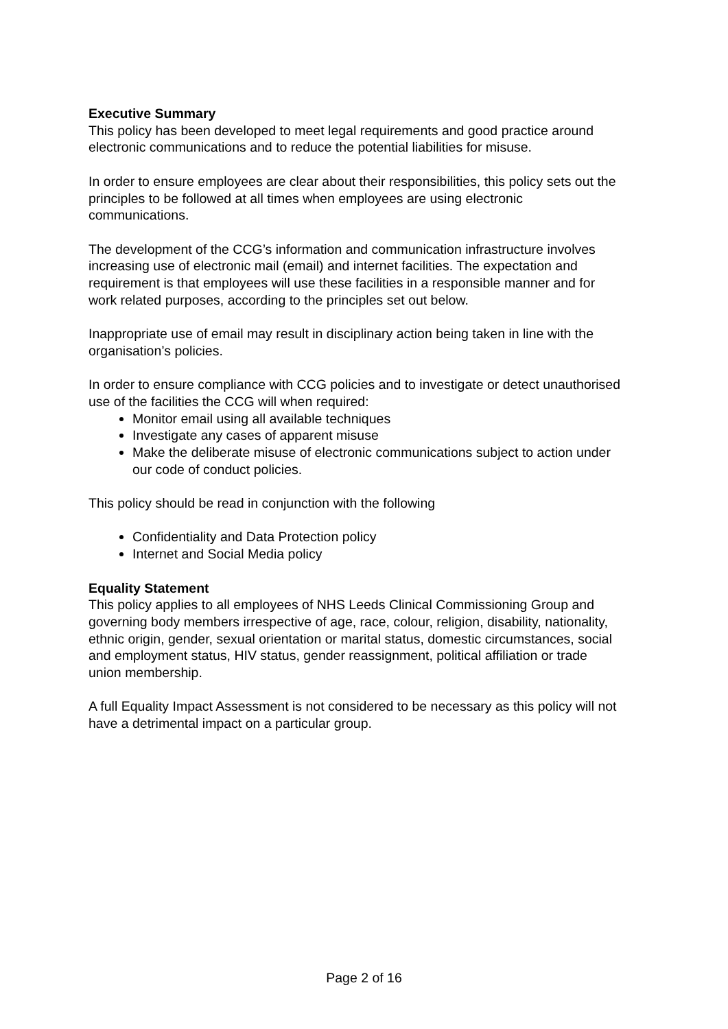Executive Summary
This policy has been developed to meet legal requirements and good practice around electronic communications and to reduce the potential liabilities for misuse.
In order to ensure employees are clear about their responsibilities, this policy sets out the principles to be followed at all times when employees are using electronic communications.
The development of the CCG’s information and communication infrastructure involves increasing use of electronic mail (email) and internet facilities. The expectation and requirement is that employees will use these facilities in a responsible manner and for work related purposes, according to the principles set out below.
Inappropriate use of email may result in disciplinary action being taken in line with the organisation’s policies.
In order to ensure compliance with CCG policies and to investigate or detect unauthorised use of the facilities the CCG will when required:
Monitor email using all available techniques
Investigate any cases of apparent misuse
Make the deliberate misuse of electronic communications subject to action under our code of conduct policies.
This policy should be read in conjunction with the following
Confidentiality and Data Protection policy
Internet and Social Media policy
Equality Statement
This policy applies to all employees of NHS Leeds Clinical Commissioning Group and governing body members irrespective of age, race, colour, religion, disability, nationality, ethnic origin, gender, sexual orientation or marital status, domestic circumstances, social and employment status, HIV status, gender reassignment, political affiliation or trade union membership.
A full Equality Impact Assessment is not considered to be necessary as this policy will not have a detrimental impact on a particular group.
Page 2 of 16